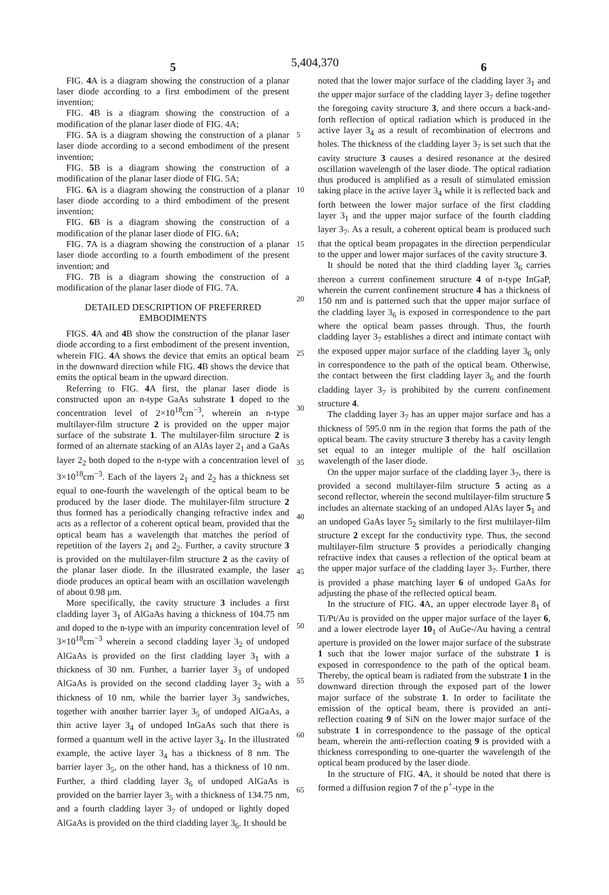5,404,370
5 6
FIG. 4 A is a diagram showing the construction of a planar laser diode according to a first embodiment of the present invention;
FIG. 4 B is a diagram showing the construction of a modification of the planar laser diode of FIG. 4A;
FIG. 5 A is a diagram showing the construction of a planar laser diode according to a second embodiment of the present invention;
FIG. 5 B is a diagram showing the construction of a modification of the planar laser diode of FIG. 5A;
FIG. 6 A is a diagram showing the construction of a planar laser diode according to a third embodiment of the present invention;
FIG. 6 B is a diagram showing the construction of a modification of the planar laser diode of FIG. 6A;
FIG. 7 A is a diagram showing the construction of a planar laser diode according to a fourth embodiment of the present invention; and
FIG. 7 B is a diagram showing the construction of a modification of the planar laser diode of FIG. 7A.
DETAILED DESCRIPTION OF PREFERRED EMBODIMENTS
FIGS. 4 A and 4 B show the construction of the planar laser diode according to a first embodiment of the present invention, wherein FIG. 4 A shows the device that emits an optical beam in the downward direction while FIG. 4 B shows the device that emits the optical beam in the upward direction.
Referring to FIG. 4 A first, the planar laser diode is constructed upon an n-type GaAs substrate 1 doped to the concentration level of 2×10<sup>18</sup>cm<sup>−3</sup>, wherein an n-type multilayer-film structure 2 is provided on the upper major surface of the substrate 1. The multilayer-film structure 2 is formed of an alternate stacking of an AlAs layer 2<sub>1</sub> and a GaAs layer 2<sub>2</sub> both doped to the n-type with a concentration level of 3×10<sup>18</sup>cm<sup>−3</sup>. Each of the layers 2<sub>1</sub> and 2<sub>2</sub> has a thickness set equal to one-fourth the wavelength of the optical beam to be produced by the laser diode. The multilayer-film structure 2 thus formed has a periodically changing refractive index and acts as a reflector of a coherent optical beam, provided that the optical beam has a wavelength that matches the period of repetition of the layers 2<sub>1</sub> and 2<sub>2</sub>. Further, a cavity structure 3 is provided on the multilayer-film structure 2 as the cavity of the planar laser diode. In the illustrated example, the laser diode produces an optical beam with an oscillation wavelength of about 0.98 μm.
More specifically, the cavity structure 3 includes a first cladding layer 3<sub>1</sub> of AlGaAs having a thickness of 104.75 nm and doped to the n-type with an impurity concentration level of 3×10<sup>18</sup>cm<sup>−3</sup> wherein a second cladding layer 3<sub>2</sub> of undoped AlGaAs is provided on the first cladding layer 3<sub>1</sub> with a thickness of 30 nm. Further, a barrier layer 3<sub>3</sub> of undoped AlGaAs is provided on the second cladding layer 3<sub>2</sub> with a thickness of 10 nm, while the barrier layer 3<sub>3</sub> sandwiches, together with another barrier layer 3<sub>5</sub> of undoped AlGaAs, a thin active layer 3<sub>4</sub> of undoped InGaAs such that there is formed a quantum well in the active layer 3<sub>4</sub>. In the illustrated example, the active layer 3<sub>4</sub> has a thickness of 8 nm. The barrier layer 3<sub>5</sub>, on the other hand, has a thickness of 10 nm. Further, a third cladding layer 3<sub>6</sub> of undoped AlGaAs is provided on the barrier layer 3<sub>5</sub> with a thickness of 134.75 nm, and a fourth cladding layer 3<sub>7</sub> of undoped or lightly doped AlGaAs is provided on the third cladding layer 3<sub>6</sub>. It should be
5
10
15
20
25
30
35
40
45
50
55
60
65
noted that the lower major surface of the cladding layer 3<sub>1</sub> and the upper major surface of the cladding layer 3<sub>7</sub> define together the foregoing cavity structure 3, and there occurs a back-and-forth reflection of optical radiation which is produced in the active layer 3<sub>4</sub> as a result of recombination of electrons and holes. The thickness of the cladding layer 3<sub>7</sub> is set such that the cavity structure 3 causes a desired resonance at the desired oscillation wavelength of the laser diode. The optical radiation thus produced is amplified as a result of stimulated emission taking place in the active layer 3<sub>4</sub> while it is reflected back and forth between the lower major surface of the first cladding layer 3<sub>1</sub> and the upper major surface of the fourth cladding layer 3<sub>7</sub>. As a result, a coherent optical beam is produced such that the optical beam propagates in the direction perpendicular to the upper and lower major surfaces of the cavity structure 3.
It should be noted that the third cladding layer 3<sub>6</sub> carries thereon a current confinement structure 4 of n-type InGaP, wherein the current confinement structure 4 has a thickness of 150 nm and is patterned such that the upper major surface of the cladding layer 3<sub>6</sub> is exposed in correspondence to the part where the optical beam passes through. Thus, the fourth cladding layer 3<sub>7</sub> establishes a direct and intimate contact with the exposed upper major surface of the cladding layer 3<sub>6</sub> only in correspondence to the path of the optical beam. Otherwise, the contact between the first cladding layer 3<sub>6</sub> and the fourth cladding layer 3<sub>7</sub> is prohibited by the current confinement structure 4.
The cladding layer 3<sub>7</sub> has an upper major surface and has a thickness of 595.0 nm in the region that forms the path of the optical beam. The cavity structure 3 thereby has a cavity length set equal to an integer multiple of the half oscillation wavelength of the laser diode.
On the upper major surface of the cladding layer 3<sub>7</sub>, there is provided a second multilayer-film structure 5 acting as a second reflector, wherein the second multilayer-film structure 5 includes an alternate stacking of an undoped AlAs layer 5<sub>1</sub> and an undoped GaAs layer 5<sub>2</sub> similarly to the first multilayer-film structure 2 except for the conductivity type. Thus, the second multilayer-film structure 5 provides a periodically changing refractive index that causes a reflection of the optical beam at the upper major surface of the cladding layer 3<sub>7</sub>. Further, there is provided a phase matching layer 6 of undoped GaAs for adjusting the phase of the reflected optical beam.
In the structure of FIG. 4 A, an upper electrode layer 8<sub>1</sub> of Ti/Pt/Au is provided on the upper major surface of the layer 6, and a lower electrode layer 10<sub>1</sub> of AuGe-/Au having a central aperture is provided on the lower major surface of the substrate 1 such that the lower major surface of the substrate 1 is exposed in correspondence to the path of the optical beam. Thereby, the optical beam is radiated from the substrate 1 in the downward direction through the exposed part of the lower major surface of the substrate 1. In order to facilitate the emission of the optical beam, there is provided an anti-reflection coating 9 of SiN on the lower major surface of the substrate 1 in correspondence to the passage of the optical beam, wherein the anti-reflection coating 9 is provided with a thickness corresponding to one-quarter the wavelength of the optical beam produced by the laser diode.
In the structure of FIG. 4 A, it should be noted that there is formed a diffusion region 7 of the p<sup>+</sup>-type in the